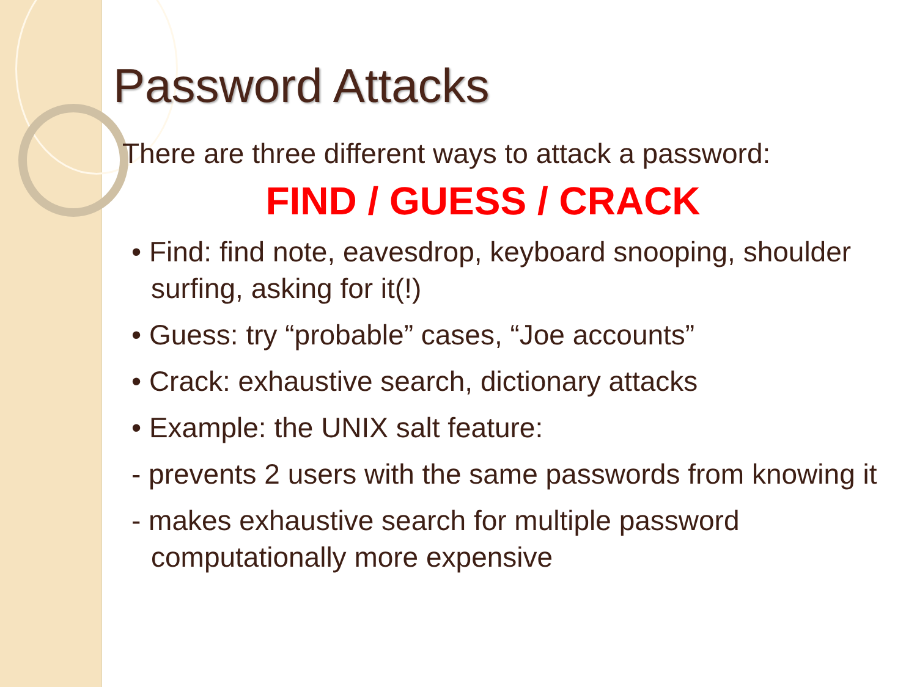Password Attacks
There are three different ways to attack a password:
FIND / GUESS / CRACK
• Find: find note, eavesdrop, keyboard snooping, shoulder surfing, asking for it(!)
• Guess: try “probable” cases, “Joe accounts”
• Crack: exhaustive search, dictionary attacks
• Example: the UNIX salt feature:
- prevents 2 users with the same passwords from knowing it
- makes exhaustive search for multiple password computationally more expensive